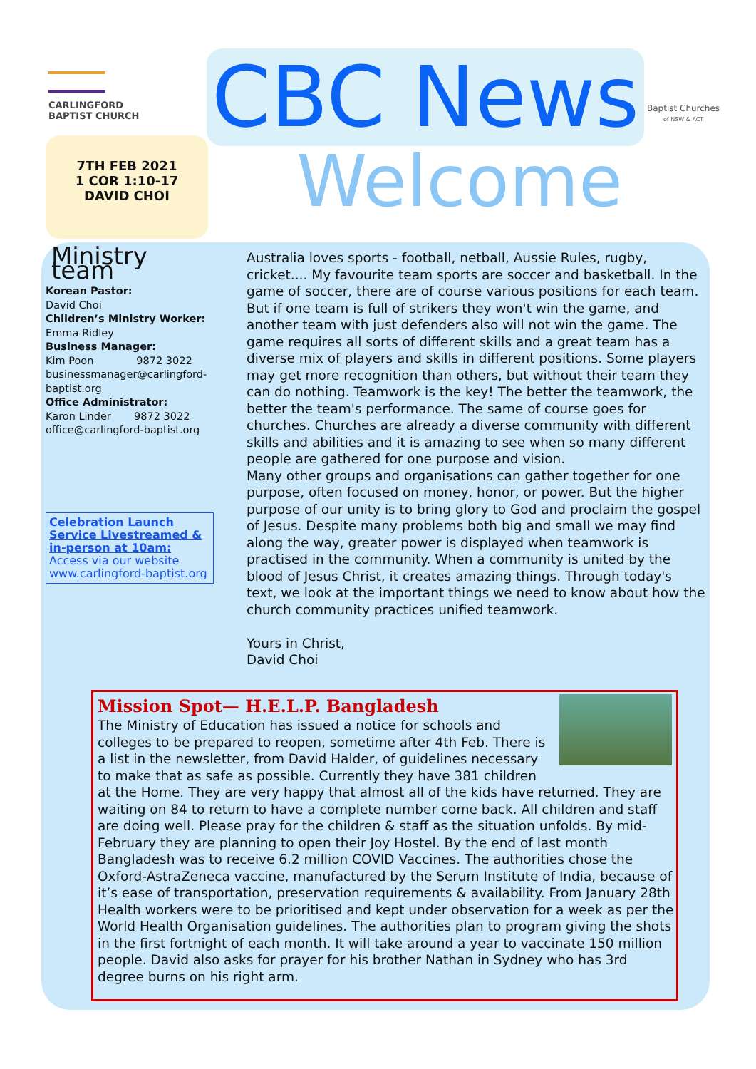CARLINGFORD
BAPTIST CHURCH
7TH FEB 2021
1 COR 1:10-17
DAVID CHOI
CBC News
Welcome
Baptist Churches
of NSW & ACT
Ministry team
Korean Pastor:
David Choi
Children’s Ministry Worker:
Emma Ridley
Business Manager:
Kim Poon 9872 3022
businessmanager@carlingford-baptist.org
Office Administrator:
Karon Linder 9872 3022
office@carlingford-baptist.org
Celebration Launch Service Livestreamed & in-person at 10am:
Access via our website www.carlingford-baptist.org
Australia loves sports - football, netball, Aussie Rules, rugby, cricket.... My favourite team sports are soccer and basketball. In the game of soccer, there are of course various positions for each team. But if one team is full of strikers they won't win the game, and another team with just defenders also will not win the game. The game requires all sorts of different skills and a great team has a diverse mix of players and skills in different positions. Some players may get more recognition than others, but without their team they can do nothing. Teamwork is the key! The better the teamwork, the better the team's performance. The same of course goes for churches. Churches are already a diverse community with different skills and abilities and it is amazing to see when so many different people are gathered for one purpose and vision.
Many other groups and organisations can gather together for one purpose, often focused on money, honor, or power. But the higher purpose of our unity is to bring glory to God and proclaim the gospel of Jesus. Despite many problems both big and small we may find along the way, greater power is displayed when teamwork is practised in the community. When a community is united by the blood of Jesus Christ, it creates amazing things. Through today's text, we look at the important things we need to know about how the church community practices unified teamwork.
Yours in Christ,
David Choi
Mission Spot— H.E.L.P. Bangladesh
The Ministry of Education has issued a notice for schools and colleges to be prepared to reopen, sometime after 4th Feb. There is a list in the newsletter, from David Halder, of guidelines necessary to make that as safe as possible. Currently they have 381 children at the Home. They are very happy that almost all of the kids have returned. They are waiting on 84 to return to have a complete number come back. All children and staff are doing well. Please pray for the children & staff as the situation unfolds. By mid-February they are planning to open their Joy Hostel. By the end of last month Bangladesh was to receive 6.2 million COVID Vaccines. The authorities chose the Oxford-AstraZeneca vaccine, manufactured by the Serum Institute of India, because of it’s ease of transportation, preservation requirements & availability. From January 28th Health workers were to be prioritised and kept under observation for a week as per the World Health Organisation guidelines. The authorities plan to program giving the shots in the first fortnight of each month. It will take around a year to vaccinate 150 million people. David also asks for prayer for his brother Nathan in Sydney who has 3rd degree burns on his right arm.